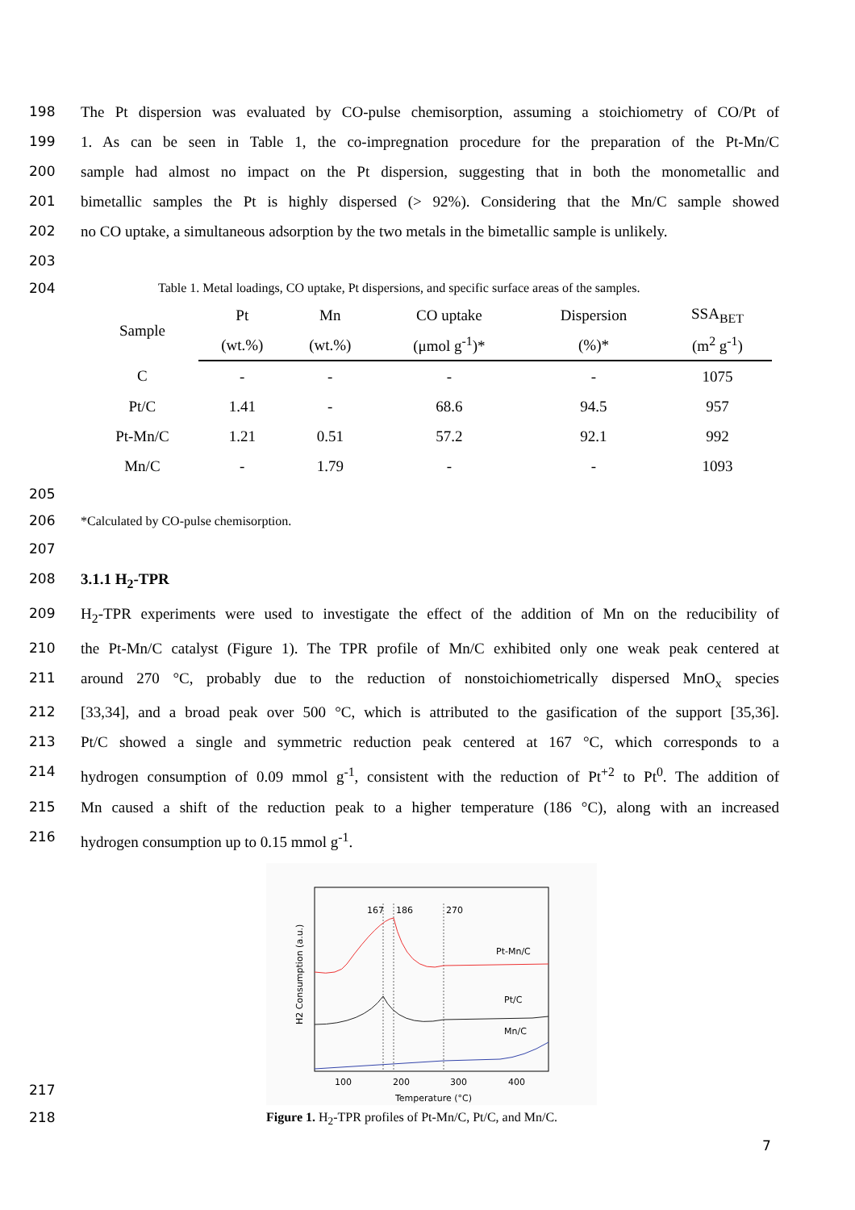198 The Pt dispersion was evaluated by CO-pulse chemisorption, assuming a stoichiometry of CO/Pt of
199 1. As can be seen in Table 1, the co-impregnation procedure for the preparation of the Pt-Mn/C
200 sample had almost no impact on the Pt dispersion, suggesting that in both the monometallic and
201 bimetallic samples the Pt is highly dispersed (> 92%). Considering that the Mn/C sample showed
202 no CO uptake, a simultaneous adsorption by the two metals in the bimetallic sample is unlikely.
203
204 Table 1. Metal loadings, CO uptake, Pt dispersions, and specific surface areas of the samples.
| Sample | Pt | Mn | CO uptake | Dispersion | SSA<sub>BET</sub> |
| --- | --- | --- | --- | --- | --- |
| | (wt.%) | (wt.%) | (μmol g<sup>-1</sup>)* | (%)* | (m<sup>2</sup> g<sup>-1</sup>) |
| C | - | - | - | - | 1075 |
| Pt/C | 1.41 | - | 68.6 | 94.5 | 957 |
| Pt-Mn/C | 1.21 | 0.51 | 57.2 | 92.1 | 992 |
| Mn/C | - | 1.79 | - | - | 1093 |
205
206 *Calculated by CO-pulse chemisorption.
207
208 3.1.1 H<sub>2</sub>-TPR
209 H<sub>2</sub>-TPR experiments were used to investigate the effect of the addition of Mn on the reducibility of
210 the Pt-Mn/C catalyst (Figure 1). The TPR profile of Mn/C exhibited only one weak peak centered at
211 around 270 °C, probably due to the reduction of nonstoichiometrically dispersed MnO<sub>x</sub> species
212 [33,34], and a broad peak over 500 °C, which is attributed to the gasification of the support [35,36].
213 Pt/C showed a single and symmetric reduction peak centered at 167 °C, which corresponds to a
214 hydrogen consumption of 0.09 mmol g<sup>-1</sup>, consistent with the reduction of Pt<sup>+2</sup> to Pt<sup>0</sup>. The addition of
215 Mn caused a shift of the reduction peak to a higher temperature (186 °C), along with an increased
216 hydrogen consumption up to 0.15 mmol g<sup>-1</sup>.
217
167
186
270
Pt-Mn/C
Pt/C
Mn/C
100
200
300
400
Temperature (°C)
H2 Consumption (a.u.)
218 Figure 1. H<sub>2</sub>-TPR profiles of Pt-Mn/C, Pt/C, and Mn/C.
7